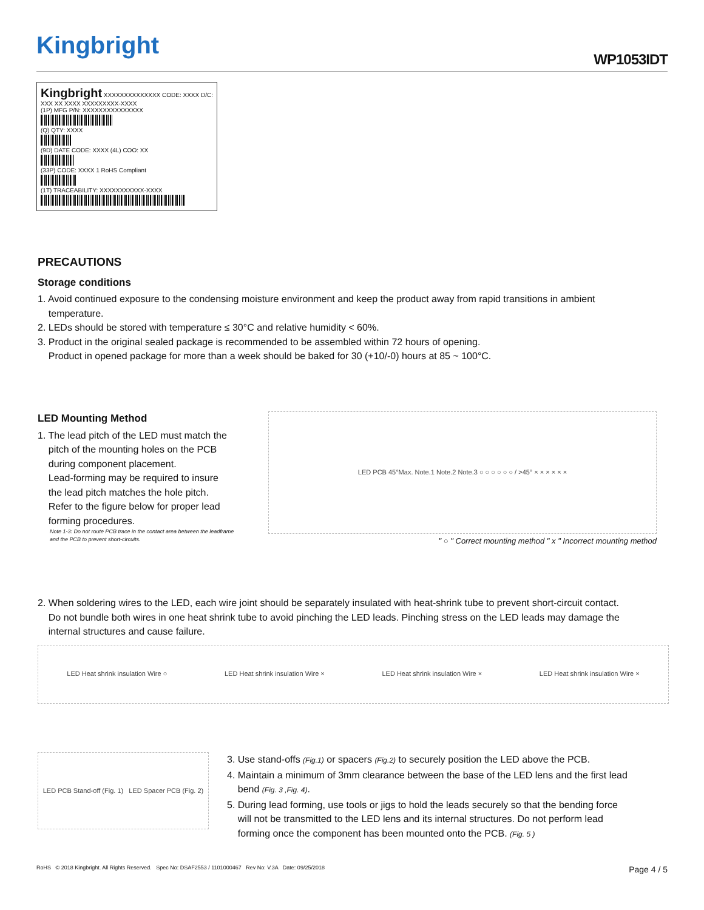Kingbright WP1053IDT
Kingbright XXXXXXXXXXXXXX CODE: XXXX D/C: XXX XX XXXX XXXXXXXXX-XXXX
(1P) MFG P/N: XXXXXXXXXXXXXXX
(Q) QTY: XXXX
(9D) DATE CODE: XXXX (4L) COO: XX
(33P) CODE: XXXX 1 RoHS Compliant
(1T) TRACEABILITY: XXXXXXXXXXX-XXXX
PRECAUTIONS
Storage conditions
1. Avoid continued exposure to the condensing moisture environment and keep the product away from rapid transitions in ambient
temperature.
2. LEDs should be stored with temperature ≤ 30°C and relative humidity < 60%.
3. Product in the original sealed package is recommended to be assembled within 72 hours of opening.
Product in opened package for more than a week should be baked for 30 (+10/-0) hours at 85 ~ 100°C.
LED Mounting Method
1. The lead pitch of the LED must match the
pitch of the mounting holes on the PCB
during component placement.
Lead-forming may be required to insure
the lead pitch matches the hole pitch.
Refer to the figure below for proper lead
forming procedures.
Note 1-3: Do not route PCB trace in the contact area between the leadframe and the PCB to prevent short-circuits.
LED PCB 45°Max. Note.1 Note.2 Note.3 ○ ○ ○ ○ ○ ○ / >45° × × × × × ×
" ○ " Correct mounting method " x " Incorrect mounting method
2. When soldering wires to the LED, each wire joint should be separately insulated with heat-shrink tube to prevent short-circuit contact.
Do not bundle both wires in one heat shrink tube to avoid pinching the LED leads. Pinching stress on the LED leads may damage the
internal structures and cause failure.
LED Heat shrink insulation Wire ○ LED Heat shrink insulation Wire × LED Heat shrink insulation Wire × LED Heat shrink insulation Wire ×
LED PCB Stand-off (Fig. 1) LED Spacer PCB (Fig. 2)
3. Use stand-offs (Fig.1) or spacers (Fig.2) to securely position the LED above the PCB.
4. Maintain a minimum of 3mm clearance between the base of the LED lens and the first lead
bend (Fig. 3 ,Fig. 4).
5. During lead forming, use tools or jigs to hold the leads securely so that the bending force
will not be transmitted to the LED lens and its internal structures. Do not perform lead
forming once the component has been mounted onto the PCB. (Fig. 5 )
RoHS © 2018 Kingbright. All Rights Reserved. Spec No: DSAF2553 / 1101000467 Rev No: V.3A Date: 09/25/2018 Page 4 / 5